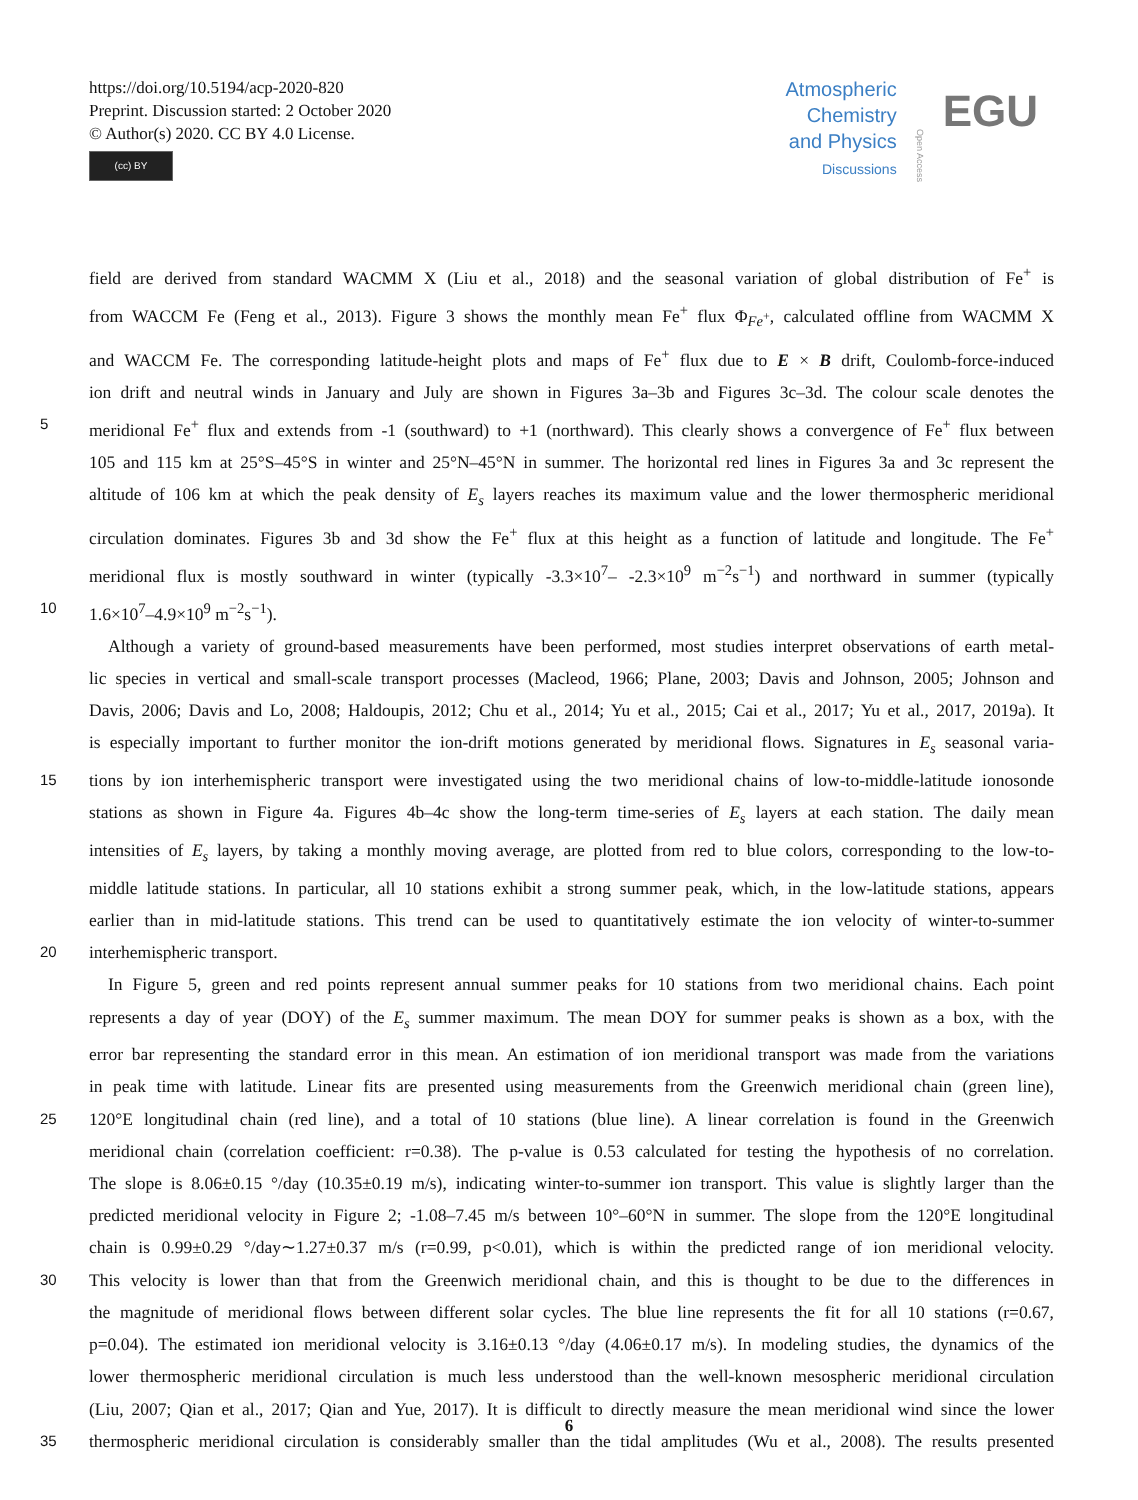https://doi.org/10.5194/acp-2020-820
Preprint. Discussion started: 2 October 2020
© Author(s) 2020. CC BY 4.0 License.
(cc) BY
Atmospheric
Chemistry
and Physics
Discussions
Open Access
EGU
field are derived from standard WACMM X (Liu et al., 2018) and the seasonal variation of global distribution of Fe<sup>+</sup> is
from WACCM Fe (Feng et al., 2013). Figure 3 shows the monthly mean Fe<sup>+</sup> flux Φ<sub>Fe<sup>+</sup></sub>, calculated offline from WACMM X
and WACCM Fe. The corresponding latitude-height plots and maps of Fe<sup>+</sup> flux due to E × B drift, Coulomb-force-induced
ion drift and neutral winds in January and July are shown in Figures 3a–3b and Figures 3c–3d. The colour scale denotes the
5 meridional Fe<sup>+</sup> flux and extends from -1 (southward) to +1 (northward). This clearly shows a convergence of Fe<sup>+</sup> flux between
105 and 115 km at 25°S–45°S in winter and 25°N–45°N in summer. The horizontal red lines in Figures 3a and 3c represent the
altitude of 106 km at which the peak density of E<sub>s</sub> layers reaches its maximum value and the lower thermospheric meridional
circulation dominates. Figures 3b and 3d show the Fe<sup>+</sup> flux at this height as a function of latitude and longitude. The Fe<sup>+</sup>
meridional flux is mostly southward in winter (typically -3.3×10<sup>7</sup>– -2.3×10<sup>9</sup> m<sup>−2</sup>s<sup>−1</sup>) and northward in summer (typically
10 1.6×10<sup>7</sup>–4.9×10<sup>9</sup> m<sup>−2</sup>s<sup>−1</sup>).
Although a variety of ground-based measurements have been performed, most studies interpret observations of earth metal-
lic species in vertical and small-scale transport processes (Macleod, 1966; Plane, 2003; Davis and Johnson, 2005; Johnson and
Davis, 2006; Davis and Lo, 2008; Haldoupis, 2012; Chu et al., 2014; Yu et al., 2015; Cai et al., 2017; Yu et al., 2017, 2019a). It
is especially important to further monitor the ion-drift motions generated by meridional flows. Signatures in E<sub>s</sub> seasonal varia-
15 tions by ion interhemispheric transport were investigated using the two meridional chains of low-to-middle-latitude ionosonde
stations as shown in Figure 4a. Figures 4b–4c show the long-term time-series of E<sub>s</sub> layers at each station. The daily mean
intensities of E<sub>s</sub> layers, by taking a monthly moving average, are plotted from red to blue colors, corresponding to the low-to-
middle latitude stations. In particular, all 10 stations exhibit a strong summer peak, which, in the low-latitude stations, appears
earlier than in mid-latitude stations. This trend can be used to quantitatively estimate the ion velocity of winter-to-summer
20 interhemispheric transport.
In Figure 5, green and red points represent annual summer peaks for 10 stations from two meridional chains. Each point
represents a day of year (DOY) of the E<sub>s</sub> summer maximum. The mean DOY for summer peaks is shown as a box, with the
error bar representing the standard error in this mean. An estimation of ion meridional transport was made from the variations
in peak time with latitude. Linear fits are presented using measurements from the Greenwich meridional chain (green line),
25 120°E longitudinal chain (red line), and a total of 10 stations (blue line). A linear correlation is found in the Greenwich
meridional chain (correlation coefficient: r=0.38). The p-value is 0.53 calculated for testing the hypothesis of no correlation.
The slope is 8.06±0.15 °/day (10.35±0.19 m/s), indicating winter-to-summer ion transport. This value is slightly larger than the
predicted meridional velocity in Figure 2; -1.08–7.45 m/s between 10°–60°N in summer. The slope from the 120°E longitudinal
chain is 0.99±0.29 °/day∼1.27±0.37 m/s (r=0.99, p<0.01), which is within the predicted range of ion meridional velocity.
30 This velocity is lower than that from the Greenwich meridional chain, and this is thought to be due to the differences in
the magnitude of meridional flows between different solar cycles. The blue line represents the fit for all 10 stations (r=0.67,
p=0.04). The estimated ion meridional velocity is 3.16±0.13 °/day (4.06±0.17 m/s). In modeling studies, the dynamics of the
lower thermospheric meridional circulation is much less understood than the well-known mesospheric meridional circulation
(Liu, 2007; Qian et al., 2017; Qian and Yue, 2017). It is difficult to directly measure the mean meridional wind since the lower
35 thermospheric meridional circulation is considerably smaller than the tidal amplitudes (Wu et al., 2008). The results presented
6